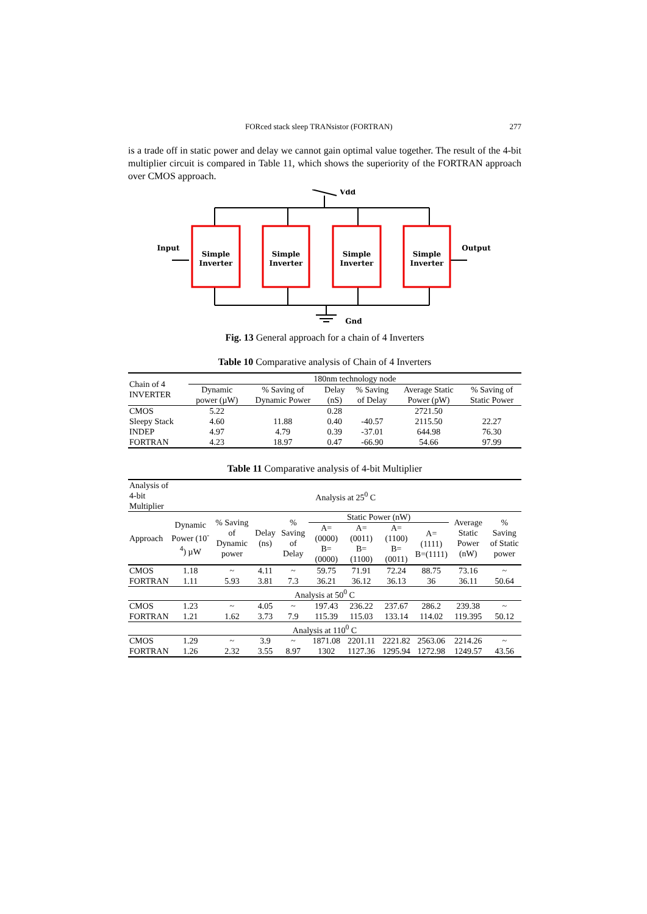FORced stack sleep TRANsistor (FORTRAN) 277
is a trade off in static power and delay we cannot gain optimal value together. The result of the 4-bit multiplier circuit is compared in Table 11, which shows the superiority of the FORTRAN approach over CMOS approach.
Vdd
Gnd
Input
Output
Simple
Inverter
Simple
Inverter
Simple
Inverter
Simple
Inverter
Fig. 13 General approach for a chain of 4 Inverters
Table 10 Comparative analysis of Chain of 4 Inverters
| Chain of 4 INVERTER | 180nm technology node | | | | | |
| --- | --- | --- | --- | --- | --- | --- |
| | Dynamic power (µW) | % Saving of Dynamic Power | Delay (nS) | % Saving of Delay | Average Static Power (pW) | % Saving of Static Power |
| CMOS | 5.22 | | 0.28 | | 2721.50 | |
| Sleepy Stack | 4.60 | 11.88 | 0.40 | -40.57 | 2115.50 | 22.27 |
| INDEP | 4.97 | 4.79 | 0.39 | -37.01 | 644.98 | 76.30 |
| FORTRAN | 4.23 | 18.97 | 0.47 | -66.90 | 54.66 | 97.99 |
Table 11 Comparative analysis of 4-bit Multiplier
| Analysis of 4-bit Multiplier | Analysis at 25<sup>0</sup> C | | | | | | | | | |
| Approach | Dynamic Power (10<sup>-4</sup>) µW | % Saving of Dynamic power | Delay (ns) | % Saving of Delay | Static Power (nW) | | | | Average Static Power (nW) | % Saving of Static power |
| | | | | | A=(0000) B=(0000) | A=(0011) B=(1100) | A=(1100) B=(0011) | A=(1111) B=(1111) | | |
| CMOS | 1.18 | ~ | 4.11 | ~ | 59.75 | 71.91 | 72.24 | 88.75 | 73.16 | ~ |
| FORTRAN | 1.11 | 5.93 | 3.81 | 7.3 | 36.21 | 36.12 | 36.13 | 36 | 36.11 | 50.64 |
| Analysis at 50<sup>0</sup> C | | | | | | | | | | |
| CMOS | 1.23 | ~ | 4.05 | ~ | 197.43 | 236.22 | 237.67 | 286.2 | 239.38 | ~ |
| FORTRAN | 1.21 | 1.62 | 3.73 | 7.9 | 115.39 | 115.03 | 133.14 | 114.02 | 119.395 | 50.12 |
| Analysis at 110<sup>0</sup> C | | | | | | | | | | |
| CMOS | 1.29 | ~ | 3.9 | ~ | 1871.08 | 2201.11 | 2221.82 | 2563.06 | 2214.26 | ~ |
| FORTRAN | 1.26 | 2.32 | 3.55 | 8.97 | 1302 | 1127.36 | 1295.94 | 1272.98 | 1249.57 | 43.56 |